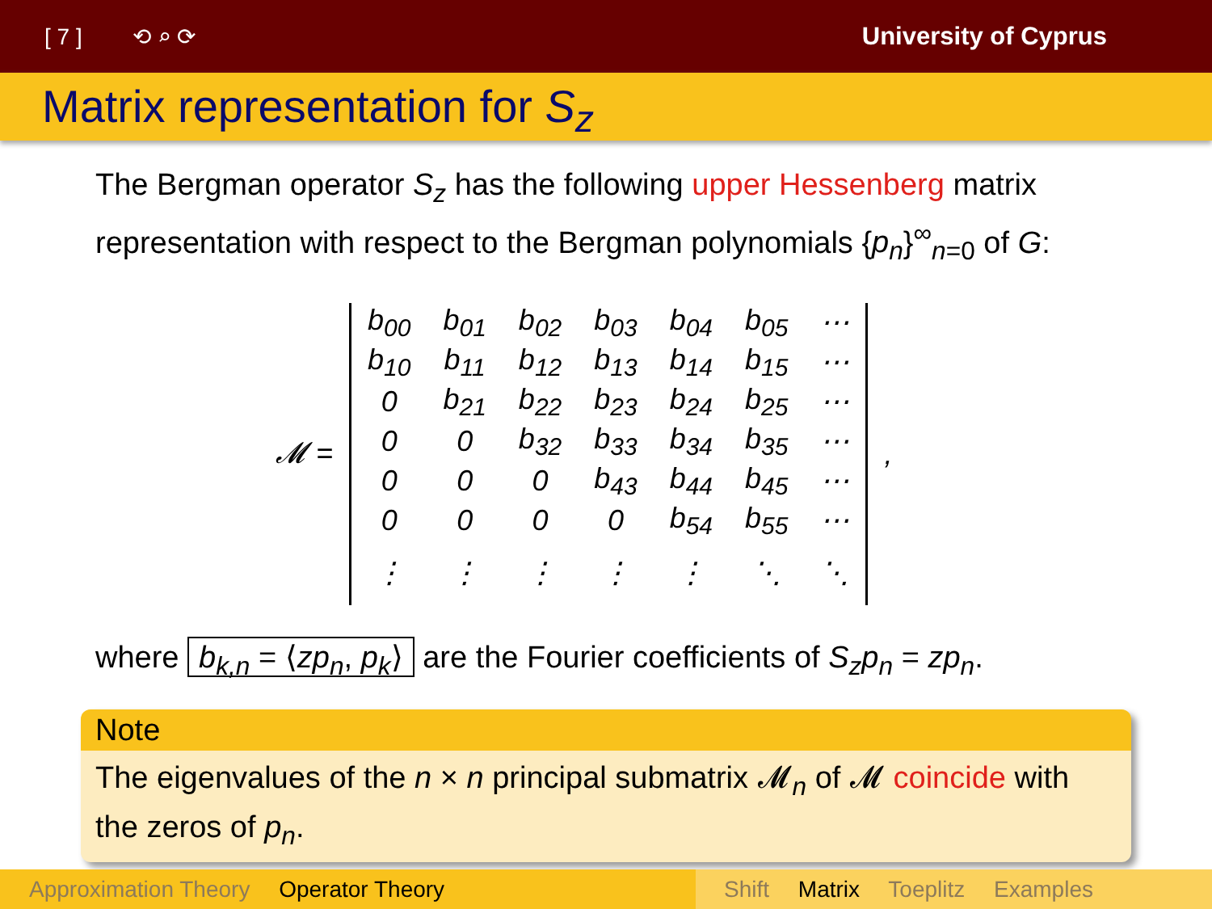[ 7 ] ⟲ ⌕ ⟳ University of Cyprus
Matrix representation for S<sub>z</sub>
The Bergman operator S<sub>z</sub> has the following upper Hessenberg matrix representation with respect to the Bergman polynomials {p<sub>n</sub>}<sup>∞</sup><sub>n=0</sub> of G:
| 𝓜 = | b<sub>00</sub> | b<sub>01</sub> | b<sub>02</sub> | b<sub>03</sub> | b<sub>04</sub> | b<sub>05</sub> | ⋯ | , |
| | b<sub>10</sub> | b<sub>11</sub> | b<sub>12</sub> | b<sub>13</sub> | b<sub>14</sub> | b<sub>15</sub> | ⋯ | |
| | 0 | b<sub>21</sub> | b<sub>22</sub> | b<sub>23</sub> | b<sub>24</sub> | b<sub>25</sub> | ⋯ | |
| | 0 | 0 | b<sub>32</sub> | b<sub>33</sub> | b<sub>34</sub> | b<sub>35</sub> | ⋯ | |
| | 0 | 0 | 0 | b<sub>43</sub> | b<sub>44</sub> | b<sub>45</sub> | ⋯ | |
| | 0 | 0 | 0 | 0 | b<sub>54</sub> | b<sub>55</sub> | ⋯ | |
| | ⋮ | ⋮ | ⋮ | ⋮ | ⋮ | ⋱ | ⋱ | |
where b<sub>k,n</sub> = ⟨zp<sub>n</sub>, p<sub>k</sub>⟩ are the Fourier coefficients of S<sub>z</sub>p<sub>n</sub> = zp<sub>n</sub>.
Note
The eigenvalues of the n × n principal submatrix 𝓜<sub>n</sub> of 𝓜 coincide with the zeros of p<sub>n</sub>.
Approximation Theory Operator Theory Shift Matrix Toeplitz Examples